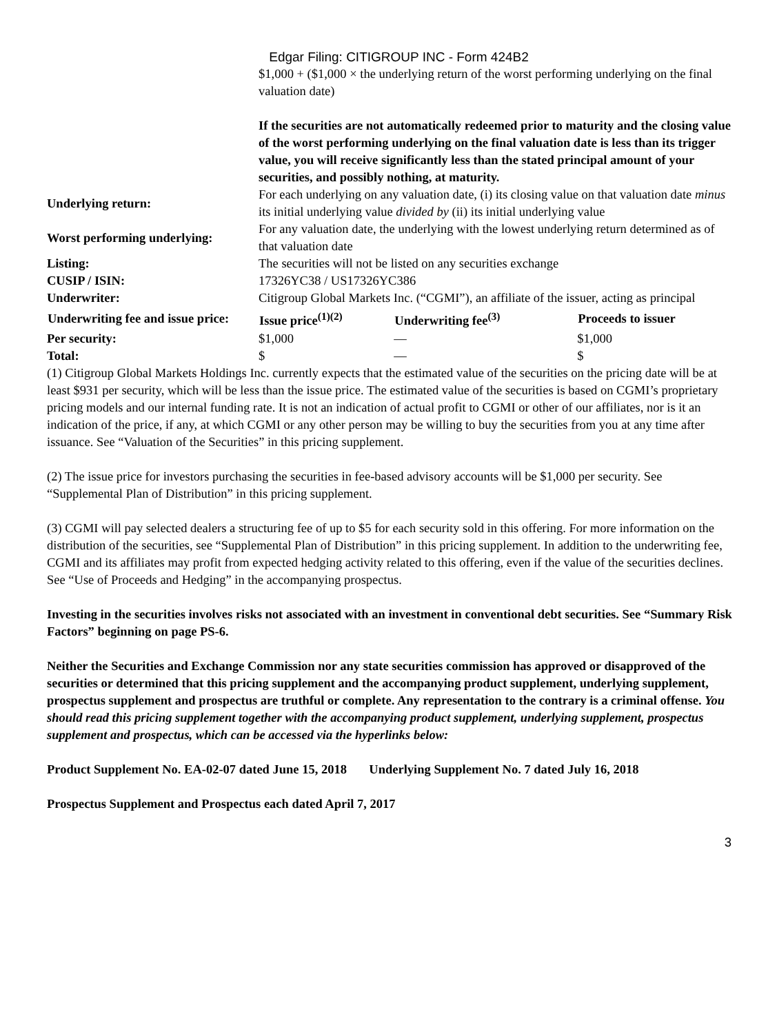Edgar Filing: CITIGROUP INC - Form 424B2
| | $1,000 + ($1,000 × the underlying return of the worst performing underlying on the final valuation date) If the securities are not automatically redeemed prior to maturity and the closing value of the worst performing underlying on the final valuation date is less than its trigger value, you will receive significantly less than the stated principal amount of your securities, and possibly nothing, at maturity. | | |
| Underlying return: | For each underlying on any valuation date, (i) its closing value on that valuation date minus its initial underlying value divided by (ii) its initial underlying value | | |
| Worst performing underlying: | For any valuation date, the underlying with the lowest underlying return determined as of that valuation date | | |
| Listing: | The securities will not be listed on any securities exchange | | |
| CUSIP / ISIN: | 17326YC38 / US17326YC386 | | |
| Underwriter: | Citigroup Global Markets Inc. (“CGMI”), an affiliate of the issuer, acting as principal | | |
| Underwriting fee and issue price: | Issue price<sup>(1)(2)</sup> | Underwriting fee<sup>(3)</sup> | Proceeds to issuer |
| Per security: | $1,000 | — | $1,000 |
| Total: | $ | — | $ |
(1) Citigroup Global Markets Holdings Inc. currently expects that the estimated value of the securities on the pricing date will be at least $931 per security, which will be less than the issue price. The estimated value of the securities is based on CGMI’s proprietary pricing models and our internal funding rate. It is not an indication of actual profit to CGMI or other of our affiliates, nor is it an indication of the price, if any, at which CGMI or any other person may be willing to buy the securities from you at any time after issuance. See “Valuation of the Securities” in this pricing supplement.
(2) The issue price for investors purchasing the securities in fee-based advisory accounts will be $1,000 per security. See “Supplemental Plan of Distribution” in this pricing supplement.
(3) CGMI will pay selected dealers a structuring fee of up to $5 for each security sold in this offering. For more information on the distribution of the securities, see “Supplemental Plan of Distribution” in this pricing supplement. In addition to the underwriting fee, CGMI and its affiliates may profit from expected hedging activity related to this offering, even if the value of the securities declines. See “Use of Proceeds and Hedging” in the accompanying prospectus.
Investing in the securities involves risks not associated with an investment in conventional debt securities. See “Summary Risk Factors” beginning on page PS-6.
Neither the Securities and Exchange Commission nor any state securities commission has approved or disapproved of the securities or determined that this pricing supplement and the accompanying product supplement, underlying supplement, prospectus supplement and prospectus are truthful or complete. Any representation to the contrary is a criminal offense. You should read this pricing supplement together with the accompanying product supplement, underlying supplement, prospectus supplement and prospectus, which can be accessed via the hyperlinks below:
Product Supplement No. EA-02-07 dated June 15, 2018 Underlying Supplement No. 7 dated July 16, 2018
Prospectus Supplement and Prospectus each dated April 7, 2017
3